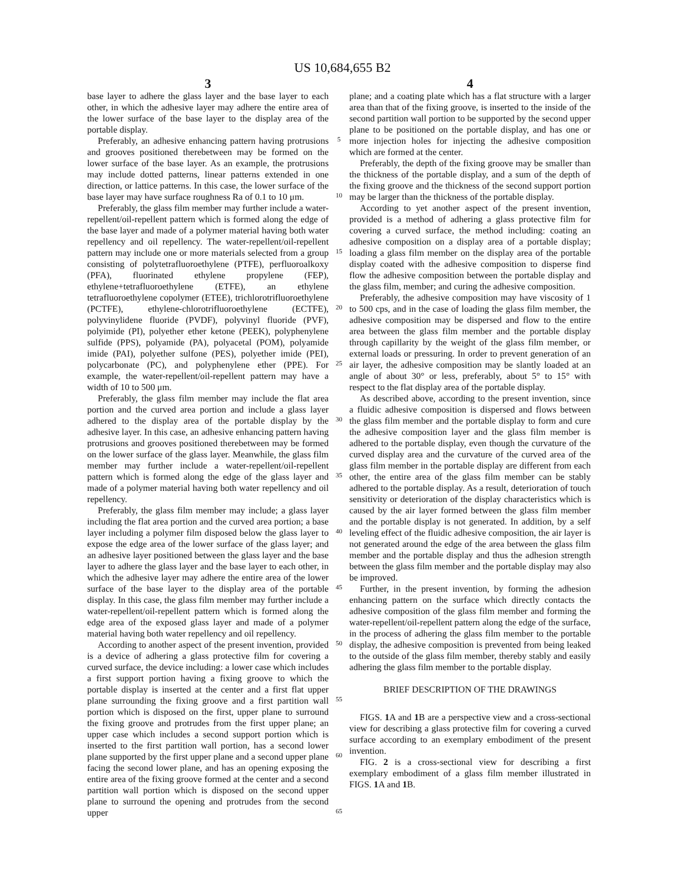US 10,684,655 B2
3
base layer to adhere the glass layer and the base layer to each other, in which the adhesive layer may adhere the entire area of the lower surface of the base layer to the display area of the portable display.
Preferably, an adhesive enhancing pattern having protrusions and grooves positioned therebetween may be formed on the lower surface of the base layer. As an example, the protrusions may include dotted patterns, linear patterns extended in one direction, or lattice patterns. In this case, the lower surface of the base layer may have surface roughness Ra of 0.1 to 10 μm.
Preferably, the glass film member may further include a water-repellent/oil-repellent pattern which is formed along the edge of the base layer and made of a polymer material having both water repellency and oil repellency. The water-repellent/oil-repellent pattern may include one or more materials selected from a group consisting of polytetrafluoroethylene (PTFE), perfluoroalkoxy (PFA), fluorinated ethylene propylene (FEP), ethylene+tetrafluoroethylene (ETFE), an ethylene tetrafluoroethylene copolymer (ETEE), trichlorotrifluoroethylene (PCTFE), ethylene-chlorotrifluoroethylene (ECTFE), polyvinylidene fluoride (PVDF), polyvinyl fluoride (PVF), polyimide (PI), polyether ether ketone (PEEK), polyphenylene sulfide (PPS), polyamide (PA), polyacetal (POM), polyamide imide (PAI), polyether sulfone (PES), polyether imide (PEI), polycarbonate (PC), and polyphenylene ether (PPE). For example, the water-repellent/oil-repellent pattern may have a width of 10 to 500 μm.
Preferably, the glass film member may include the flat area portion and the curved area portion and include a glass layer adhered to the display area of the portable display by the adhesive layer. In this case, an adhesive enhancing pattern having protrusions and grooves positioned therebetween may be formed on the lower surface of the glass layer. Meanwhile, the glass film member may further include a water-repellent/oil-repellent pattern which is formed along the edge of the glass layer and made of a polymer material having both water repellency and oil repellency.
Preferably, the glass film member may include; a glass layer including the flat area portion and the curved area portion; a base layer including a polymer film disposed below the glass layer to expose the edge area of the lower surface of the glass layer; and an adhesive layer positioned between the glass layer and the base layer to adhere the glass layer and the base layer to each other, in which the adhesive layer may adhere the entire area of the lower surface of the base layer to the display area of the portable display. In this case, the glass film member may further include a water-repellent/oil-repellent pattern which is formed along the edge area of the exposed glass layer and made of a polymer material having both water repellency and oil repellency.
According to another aspect of the present invention, provided is a device of adhering a glass protective film for covering a curved surface, the device including: a lower case which includes a first support portion having a fixing groove to which the portable display is inserted at the center and a first flat upper plane surrounding the fixing groove and a first partition wall portion which is disposed on the first, upper plane to surround the fixing groove and protrudes from the first upper plane; an upper case which includes a second support portion which is inserted to the first partition wall portion, has a second lower plane supported by the first upper plane and a second upper plane facing the second lower plane, and has an opening exposing the entire area of the fixing groove formed at the center and a second partition wall portion which is disposed on the second upper plane to surround the opening and protrudes from the second upper
5
10
15
20
25
30
35
40
45
50
55
60
65
4
plane; and a coating plate which has a flat structure with a larger area than that of the fixing groove, is inserted to the inside of the second partition wall portion to be supported by the second upper plane to be positioned on the portable display, and has one or more injection holes for injecting the adhesive composition which are formed at the center.
Preferably, the depth of the fixing groove may be smaller than the thickness of the portable display, and a sum of the depth of the fixing groove and the thickness of the second support portion may be larger than the thickness of the portable display.
According to yet another aspect of the present invention, provided is a method of adhering a glass protective film for covering a curved surface, the method including: coating an adhesive composition on a display area of a portable display; loading a glass film member on the display area of the portable display coated with the adhesive composition to disperse find flow the adhesive composition between the portable display and the glass film, member; and curing the adhesive composition.
Preferably, the adhesive composition may have viscosity of 1 to 500 cps, and in the case of loading the glass film member, the adhesive composition may be dispersed and flow to the entire area between the glass film member and the portable display through capillarity by the weight of the glass film member, or external loads or pressuring. In order to prevent generation of an air layer, the adhesive composition may be slantly loaded at an angle of about 30° or less, preferably, about 5° to 15° with respect to the flat display area of the portable display.
As described above, according to the present invention, since a fluidic adhesive composition is dispersed and flows between the glass film member and the portable display to form and cure the adhesive composition layer and the glass film member is adhered to the portable display, even though the curvature of the curved display area and the curvature of the curved area of the glass film member in the portable display are different from each other, the entire area of the glass film member can be stably adhered to the portable display. As a result, deterioration of touch sensitivity or deterioration of the display characteristics which is caused by the air layer formed between the glass film member and the portable display is not generated. In addition, by a self leveling effect of the fluidic adhesive composition, the air layer is not generated around the edge of the area between the glass film member and the portable display and thus the adhesion strength between the glass film member and the portable display may also be improved.
Further, in the present invention, by forming the adhesion enhancing pattern on the surface which directly contacts the adhesive composition of the glass film member and forming the water-repellent/oil-repellent pattern along the edge of the surface, in the process of adhering the glass film member to the portable display, the adhesive composition is prevented from being leaked to the outside of the glass film member, thereby stably and easily adhering the glass film member to the portable display.
BRIEF DESCRIPTION OF THE DRAWINGS
FIGS. 1 A and 1 B are a perspective view and a cross-sectional view for describing a glass protective film for covering a curved surface according to an exemplary embodiment of the present invention.
FIG. 2 is a cross-sectional view for describing a first exemplary embodiment of a glass film member illustrated in FIGS. 1 A and 1 B.